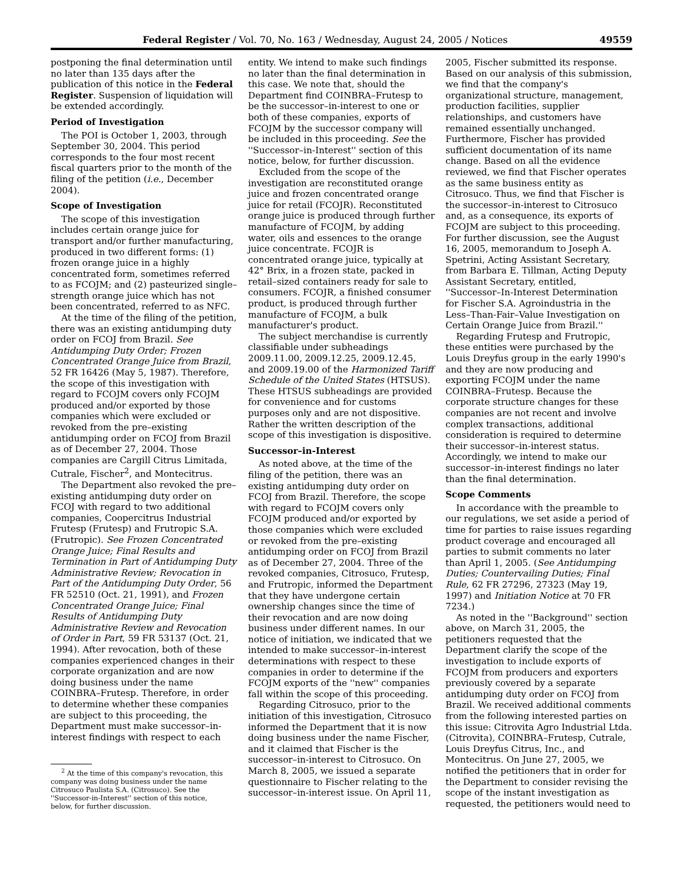Federal Register / Vol. 70, No. 163 / Wednesday, August 24, 2005 / Notices 49559
postponing the final determination until no later than 135 days after the publication of this notice in the Federal Register. Suspension of liquidation will be extended accordingly.
Period of Investigation
The POI is October 1, 2003, through September 30, 2004. This period corresponds to the four most recent fiscal quarters prior to the month of the filing of the petition (i.e., December 2004).
Scope of Investigation
The scope of this investigation includes certain orange juice for transport and/or further manufacturing, produced in two different forms: (1) frozen orange juice in a highly concentrated form, sometimes referred to as FCOJM; and (2) pasteurized single–strength orange juice which has not been concentrated, referred to as NFC.
At the time of the filing of the petition, there was an existing antidumping duty order on FCOJ from Brazil. See Antidumping Duty Order; Frozen Concentrated Orange Juice from Brazil, 52 FR 16426 (May 5, 1987). Therefore, the scope of this investigation with regard to FCOJM covers only FCOJM produced and/or exported by those companies which were excluded or revoked from the pre–existing antidumping order on FCOJ from Brazil as of December 27, 2004. Those companies are Cargill Citrus Limitada, Cutrale, Fischer<sup>2</sup>, and Montecitrus.
The Department also revoked the pre–existing antidumping duty order on FCOJ with regard to two additional companies, Coopercitrus Industrial Frutesp (Frutesp) and Frutropic S.A. (Frutropic). See Frozen Concentrated Orange Juice; Final Results and Termination in Part of Antidumping Duty Administrative Review; Revocation in Part of the Antidumping Duty Order, 56 FR 52510 (Oct. 21, 1991), and Frozen Concentrated Orange Juice; Final Results of Antidumping Duty Administrative Review and Revocation of Order in Part, 59 FR 53137 (Oct. 21, 1994). After revocation, both of these companies experienced changes in their corporate organization and are now doing business under the name COINBRA–Frutesp. Therefore, in order to determine whether these companies are subject to this proceeding, the Department must make successor–in-interest findings with respect to each
<sup>2</sup> At the time of this company's revocation, this company was doing business under the name Citrosuco Paulista S.A. (Citrosuco). See the ''Successor-in-Interest'' section of this notice, below, for further discussion.
entity. We intend to make such findings no later than the final determination in this case. We note that, should the Department find COINBRA–Frutesp to be the successor–in-interest to one or both of these companies, exports of FCOJM by the successor company will be included in this proceeding. See the ''Successor–in-Interest'' section of this notice, below, for further discussion.
Excluded from the scope of the investigation are reconstituted orange juice and frozen concentrated orange juice for retail (FCOJR). Reconstituted orange juice is produced through further manufacture of FCOJM, by adding water, oils and essences to the orange juice concentrate. FCOJR is concentrated orange juice, typically at 42° Brix, in a frozen state, packed in retail–sized containers ready for sale to consumers. FCOJR, a finished consumer product, is produced through further manufacture of FCOJM, a bulk manufacturer's product.
The subject merchandise is currently classifiable under subheadings 2009.11.00, 2009.12.25, 2009.12.45, and 2009.19.00 of the Harmonized Tariff Schedule of the United States (HTSUS). These HTSUS subheadings are provided for convenience and for customs purposes only and are not dispositive. Rather the written description of the scope of this investigation is dispositive.
Successor–in-Interest
As noted above, at the time of the filing of the petition, there was an existing antidumping duty order on FCOJ from Brazil. Therefore, the scope with regard to FCOJM covers only FCOJM produced and/or exported by those companies which were excluded or revoked from the pre–existing antidumping order on FCOJ from Brazil as of December 27, 2004. Three of the revoked companies, Citrosuco, Frutesp, and Frutropic, informed the Department that they have undergone certain ownership changes since the time of their revocation and are now doing business under different names. In our notice of initiation, we indicated that we intended to make successor–in-interest determinations with respect to these companies in order to determine if the FCOJM exports of the ''new'' companies fall within the scope of this proceeding.
Regarding Citrosuco, prior to the initiation of this investigation, Citrosuco informed the Department that it is now doing business under the name Fischer, and it claimed that Fischer is the successor–in-interest to Citrosuco. On March 8, 2005, we issued a separate questionnaire to Fischer relating to the successor–in-interest issue. On April 11,
2005, Fischer submitted its response. Based on our analysis of this submission, we find that the company's organizational structure, management, production facilities, supplier relationships, and customers have remained essentially unchanged. Furthermore, Fischer has provided sufficient documentation of its name change. Based on all the evidence reviewed, we find that Fischer operates as the same business entity as Citrosuco. Thus, we find that Fischer is the successor–in-interest to Citrosuco and, as a consequence, its exports of FCOJM are subject to this proceeding. For further discussion, see the August 16, 2005, memorandum to Joseph A. Spetrini, Acting Assistant Secretary, from Barbara E. Tillman, Acting Deputy Assistant Secretary, entitled, ''Successor–In-Interest Determination for Fischer S.A. Agroindustria in the Less–Than-Fair–Value Investigation on Certain Orange Juice from Brazil.''
Regarding Frutesp and Frutropic, these entities were purchased by the Louis Dreyfus group in the early 1990's and they are now producing and exporting FCOJM under the name COINBRA–Frutesp. Because the corporate structure changes for these companies are not recent and involve complex transactions, additional consideration is required to determine their successor–in-interest status. Accordingly, we intend to make our successor–in-interest findings no later than the final determination.
Scope Comments
In accordance with the preamble to our regulations, we set aside a period of time for parties to raise issues regarding product coverage and encouraged all parties to submit comments no later than April 1, 2005. (See Antidumping Duties; Countervailing Duties; Final Rule, 62 FR 27296, 27323 (May 19, 1997) and Initiation Notice at 70 FR 7234.)
As noted in the ''Background'' section above, on March 31, 2005, the petitioners requested that the Department clarify the scope of the investigation to include exports of FCOJM from producers and exporters previously covered by a separate antidumping duty order on FCOJ from Brazil. We received additional comments from the following interested parties on this issue: Citrovita Agro Industrial Ltda. (Citrovita), COINBRA–Frutesp, Cutrale, Louis Dreyfus Citrus, Inc., and Montecitrus. On June 27, 2005, we notified the petitioners that in order for the Department to consider revising the scope of the instant investigation as requested, the petitioners would need to